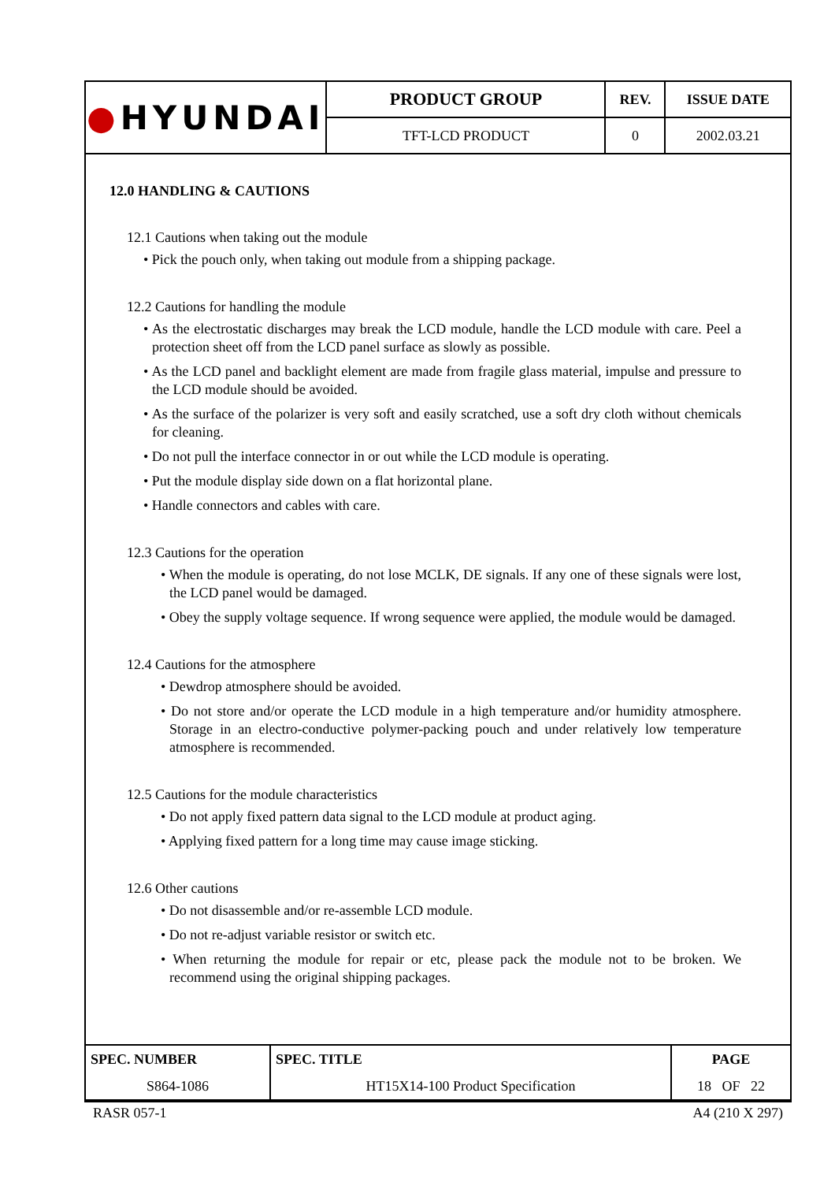| ● HYUNDAI | PRODUCT GROUP | REV. | ISSUE DATE |
| | TFT-LCD PRODUCT | 0 | 2002.03.21 |
12.0 HANDLING & CAUTIONS
12.1 Cautions when taking out the module
• Pick the pouch only, when taking out module from a shipping package.
12.2 Cautions for handling the module
• As the electrostatic discharges may break the LCD module, handle the LCD module with care. Peel a protection sheet off from the LCD panel surface as slowly as possible.
• As the LCD panel and backlight element are made from fragile glass material, impulse and pressure to the LCD module should be avoided.
• As the surface of the polarizer is very soft and easily scratched, use a soft dry cloth without chemicals for cleaning.
• Do not pull the interface connector in or out while the LCD module is operating.
• Put the module display side down on a flat horizontal plane.
• Handle connectors and cables with care.
12.3 Cautions for the operation
• When the module is operating, do not lose MCLK, DE signals. If any one of these signals were lost, the LCD panel would be damaged.
• Obey the supply voltage sequence. If wrong sequence were applied, the module would be damaged.
12.4 Cautions for the atmosphere
• Dewdrop atmosphere should be avoided.
• Do not store and/or operate the LCD module in a high temperature and/or humidity atmosphere. Storage in an electro-conductive polymer-packing pouch and under relatively low temperature atmosphere is recommended.
12.5 Cautions for the module characteristics
• Do not apply fixed pattern data signal to the LCD module at product aging.
• Applying fixed pattern for a long time may cause image sticking.
12.6 Other cautions
• Do not disassemble and/or re-assemble LCD module.
• Do not re-adjust variable resistor or switch etc.
• When returning the module for repair or etc, please pack the module not to be broken. We recommend using the original shipping packages.
| SPEC. NUMBER | SPEC. TITLE | PAGE |
| S864-1086 | HT15X14-100 Product Specification | 18 OF 22 |
RASR 057-1 A4 (210 X 297)